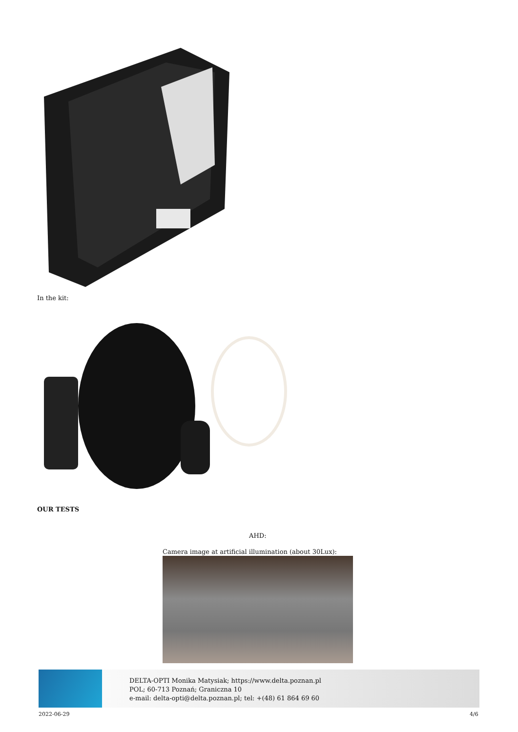In the kit:
OUR TESTS
AHD:
Camera image at artificial illumination (about 30Lux):
DELTA-OPTI Monika Matysiak; https://www.delta.poznan.pl
POL; 60-713 Poznań; Graniczna 10
e-mail: delta-opti@delta.poznan.pl; tel: +(48) 61 864 69 60
2022-06-29 4/6